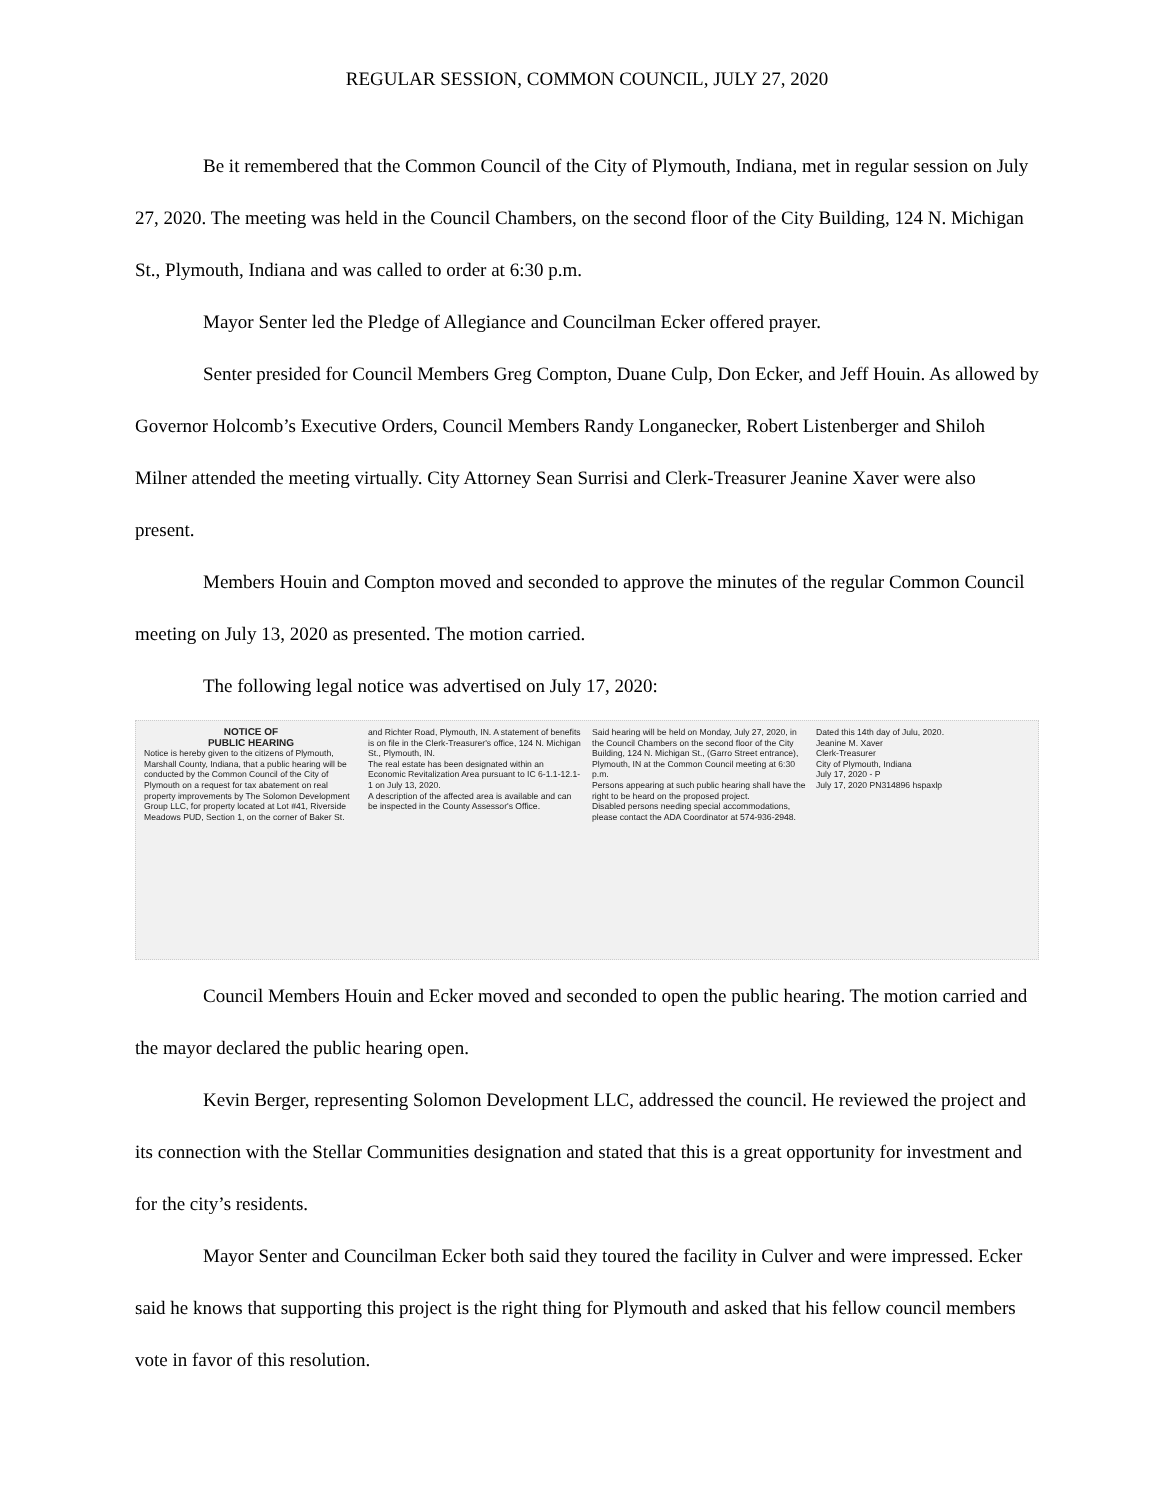REGULAR SESSION, COMMON COUNCIL, JULY 27, 2020
Be it remembered that the Common Council of the City of Plymouth, Indiana, met in regular session on July 27, 2020. The meeting was held in the Council Chambers, on the second floor of the City Building, 124 N. Michigan St., Plymouth, Indiana and was called to order at 6:30 p.m.
Mayor Senter led the Pledge of Allegiance and Councilman Ecker offered prayer.
Senter presided for Council Members Greg Compton, Duane Culp, Don Ecker, and Jeff Houin. As allowed by Governor Holcomb’s Executive Orders, Council Members Randy Longanecker, Robert Listenberger and Shiloh Milner attended the meeting virtually. City Attorney Sean Surrisi and Clerk-Treasurer Jeanine Xaver were also present.
Members Houin and Compton moved and seconded to approve the minutes of the regular Common Council meeting on July 13, 2020 as presented. The motion carried.
The following legal notice was advertised on July 17, 2020:
NOTICE OF
PUBLIC HEARING
Notice is hereby given to the citizens of Plymouth, Marshall County, Indiana, that a public hearing will be conducted by the Common Council of the City of Plymouth on a request for tax abatement on real property improvements by The Solomon Development Group LLC, for property located at Lot #41, Riverside Meadows PUD, Section 1, on the corner of Baker St. and Richter Road, Plymouth, IN. A statement of benefits is on file in the Clerk-Treasurer's office, 124 N. Michigan St., Plymouth, IN.
The real estate has been designated within an Economic Revitalization Area pursuant to IC 6-1.1-12.1-1 on July 13, 2020.
A description of the affected area is available and can be inspected in the County Assessor's Office.
Said hearing will be held on Monday, July 27, 2020, in the Council Chambers on the second floor of the City Building, 124 N. Michigan St., (Garro Street entrance), Plymouth, IN at the Common Council meeting at 6:30 p.m.
Persons appearing at such public hearing shall have the right to be heard on the proposed project.
Disabled persons needing special accommodations, please contact the ADA Coordinator at 574-936-2948.
Dated this 14th day of Julu, 2020.
Jeanine M. Xaver
Clerk-Treasurer
City of Plymouth, Indiana
July 17, 2020 - P
July 17, 2020 PN314896 hspaxlp
Council Members Houin and Ecker moved and seconded to open the public hearing. The motion carried and the mayor declared the public hearing open.
Kevin Berger, representing Solomon Development LLC, addressed the council. He reviewed the project and its connection with the Stellar Communities designation and stated that this is a great opportunity for investment and for the city’s residents.
Mayor Senter and Councilman Ecker both said they toured the facility in Culver and were impressed. Ecker said he knows that supporting this project is the right thing for Plymouth and asked that his fellow council members vote in favor of this resolution.